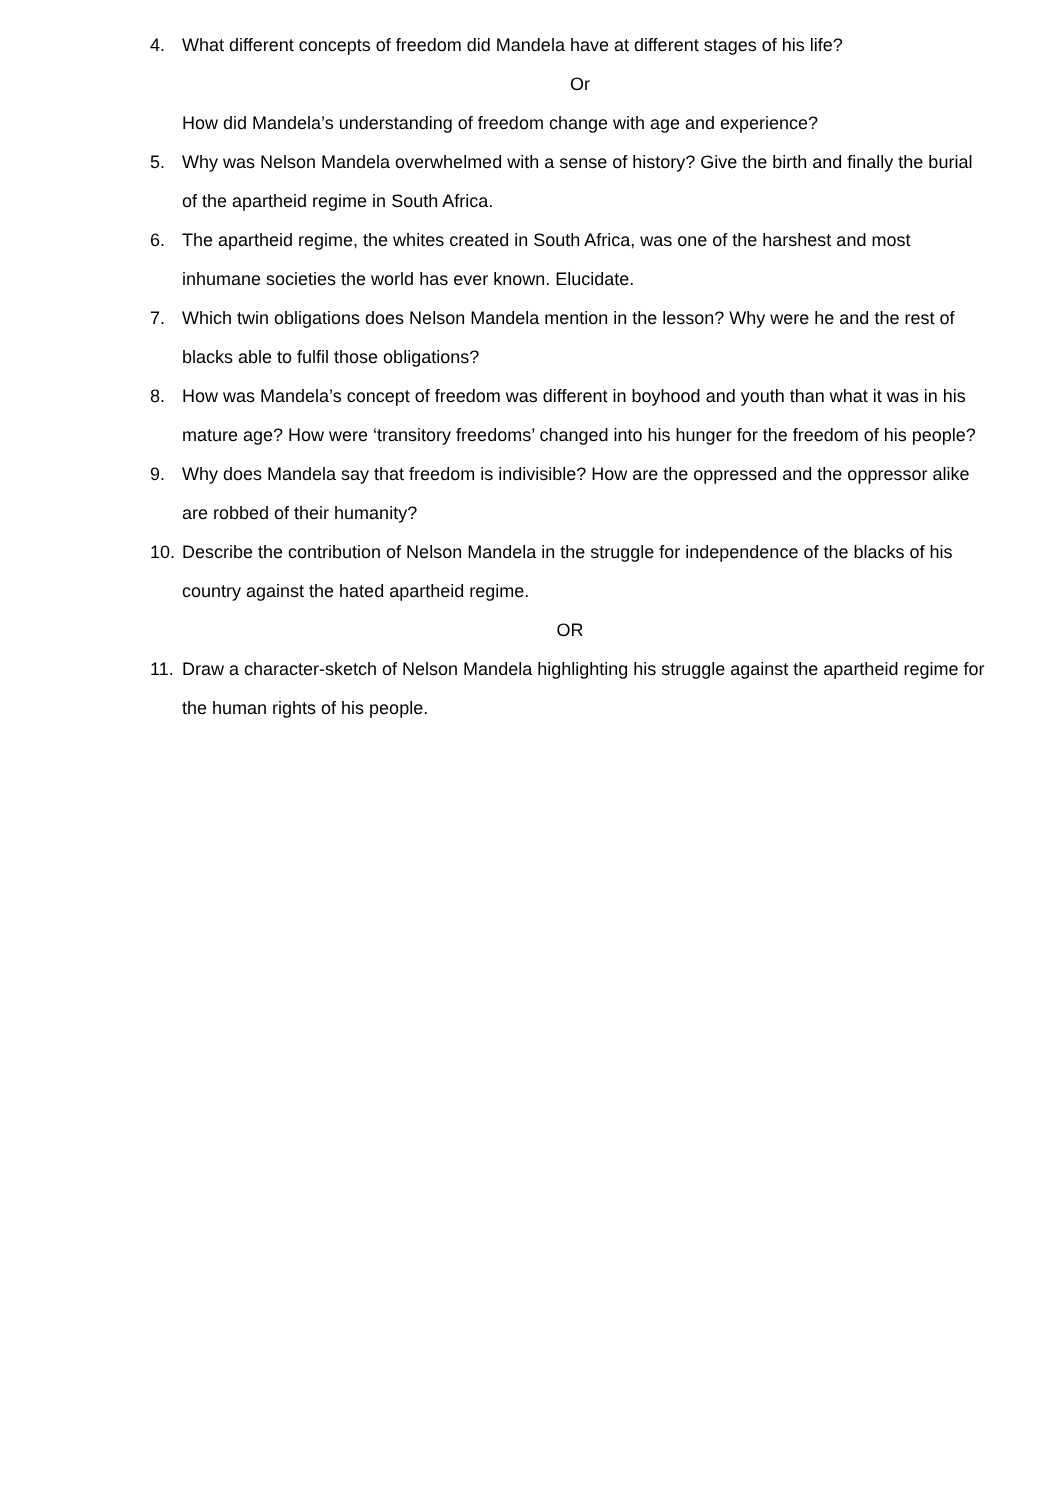4. What different concepts of freedom did Mandela have at different stages of his life?
Or
How did Mandela’s understanding of freedom change with age and experience?
5. Why was Nelson Mandela overwhelmed with a sense of history? Give the birth and finally the burial of the apartheid regime in South Africa.
6. The apartheid regime, the whites created in South Africa, was one of the harshest and most inhumane societies the world has ever known. Elucidate.
7. Which twin obligations does Nelson Mandela mention in the lesson? Why were he and the rest of blacks able to fulfil those obligations?
8. How was Mandela’s concept of freedom was different in boyhood and youth than what it was in his mature age? How were ‘transitory freedoms’ changed into his hunger for the freedom of his people?
9. Why does Mandela say that freedom is indivisible? How are the oppressed and the oppressor alike are robbed of their humanity?
10. Describe the contribution of Nelson Mandela in the struggle for independence of the blacks of his country against the hated apartheid regime.
OR
11. Draw a character-sketch of Nelson Mandela highlighting his struggle against the apartheid regime for the human rights of his people.